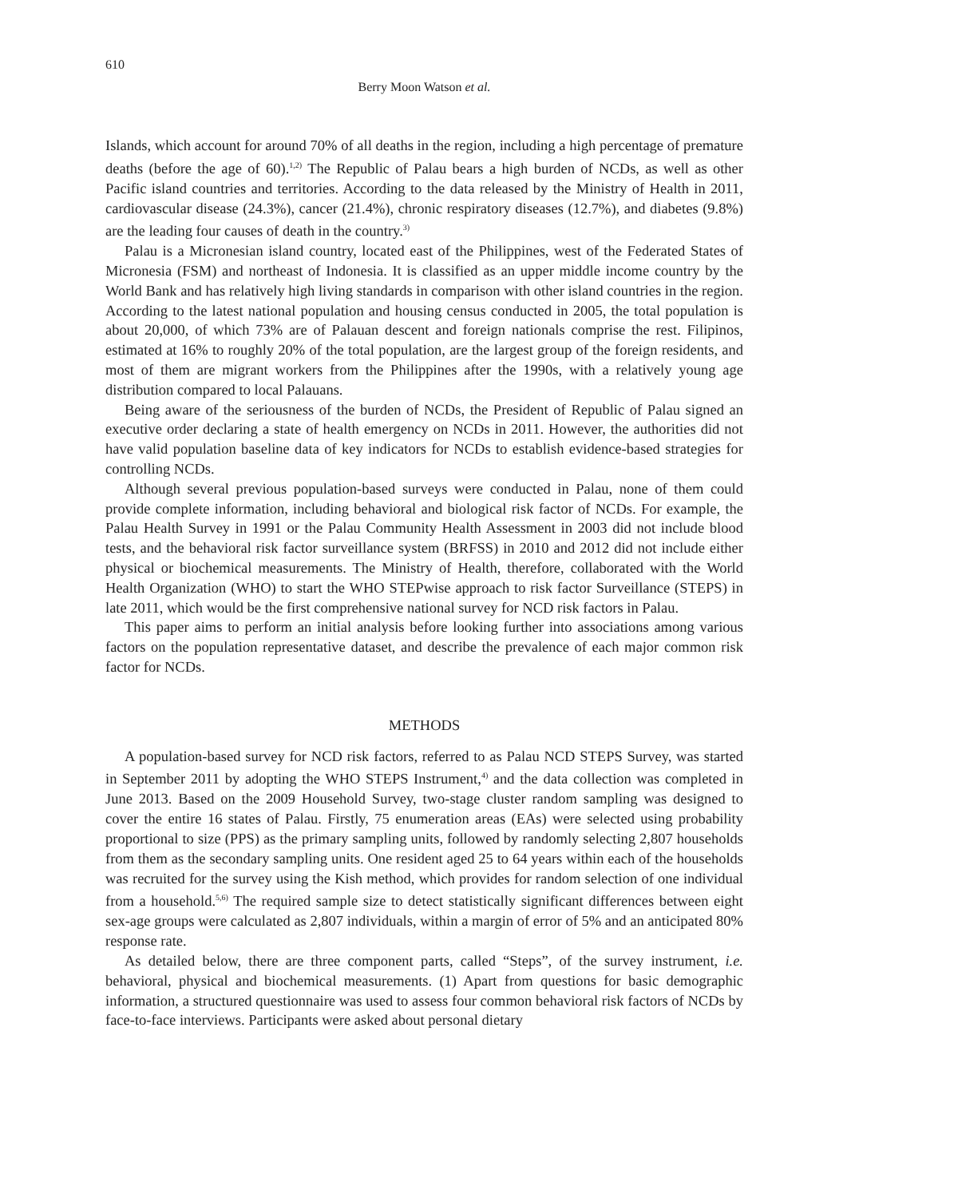610
Berry Moon Watson et al.
Islands, which account for around 70% of all deaths in the region, including a high percentage of premature deaths (before the age of 60).<sup>1,2)</sup> The Republic of Palau bears a high burden of NCDs, as well as other Pacific island countries and territories. According to the data released by the Ministry of Health in 2011, cardiovascular disease (24.3%), cancer (21.4%), chronic respiratory diseases (12.7%), and diabetes (9.8%) are the leading four causes of death in the country.<sup>3)</sup>
Palau is a Micronesian island country, located east of the Philippines, west of the Federated States of Micronesia (FSM) and northeast of Indonesia. It is classified as an upper middle income country by the World Bank and has relatively high living standards in comparison with other island countries in the region. According to the latest national population and housing census conducted in 2005, the total population is about 20,000, of which 73% are of Palauan descent and foreign nationals comprise the rest. Filipinos, estimated at 16% to roughly 20% of the total population, are the largest group of the foreign residents, and most of them are migrant workers from the Philippines after the 1990s, with a relatively young age distribution compared to local Palauans.
Being aware of the seriousness of the burden of NCDs, the President of Republic of Palau signed an executive order declaring a state of health emergency on NCDs in 2011. However, the authorities did not have valid population baseline data of key indicators for NCDs to establish evidence-based strategies for controlling NCDs.
Although several previous population-based surveys were conducted in Palau, none of them could provide complete information, including behavioral and biological risk factor of NCDs. For example, the Palau Health Survey in 1991 or the Palau Community Health Assessment in 2003 did not include blood tests, and the behavioral risk factor surveillance system (BRFSS) in 2010 and 2012 did not include either physical or biochemical measurements. The Ministry of Health, therefore, collaborated with the World Health Organization (WHO) to start the WHO STEPwise approach to risk factor Surveillance (STEPS) in late 2011, which would be the first comprehensive national survey for NCD risk factors in Palau.
This paper aims to perform an initial analysis before looking further into associations among various factors on the population representative dataset, and describe the prevalence of each major common risk factor for NCDs.
METHODS
A population-based survey for NCD risk factors, referred to as Palau NCD STEPS Survey, was started in September 2011 by adopting the WHO STEPS Instrument,<sup>4)</sup> and the data collection was completed in June 2013. Based on the 2009 Household Survey, two-stage cluster random sampling was designed to cover the entire 16 states of Palau. Firstly, 75 enumeration areas (EAs) were selected using probability proportional to size (PPS) as the primary sampling units, followed by randomly selecting 2,807 households from them as the secondary sampling units. One resident aged 25 to 64 years within each of the households was recruited for the survey using the Kish method, which provides for random selection of one individual from a household.<sup>5,6)</sup> The required sample size to detect statistically significant differences between eight sex-age groups were calculated as 2,807 individuals, within a margin of error of 5% and an anticipated 80% response rate.
As detailed below, there are three component parts, called “Steps”, of the survey instrument, i.e. behavioral, physical and biochemical measurements. (1) Apart from questions for basic demographic information, a structured questionnaire was used to assess four common behavioral risk factors of NCDs by face-to-face interviews. Participants were asked about personal dietary